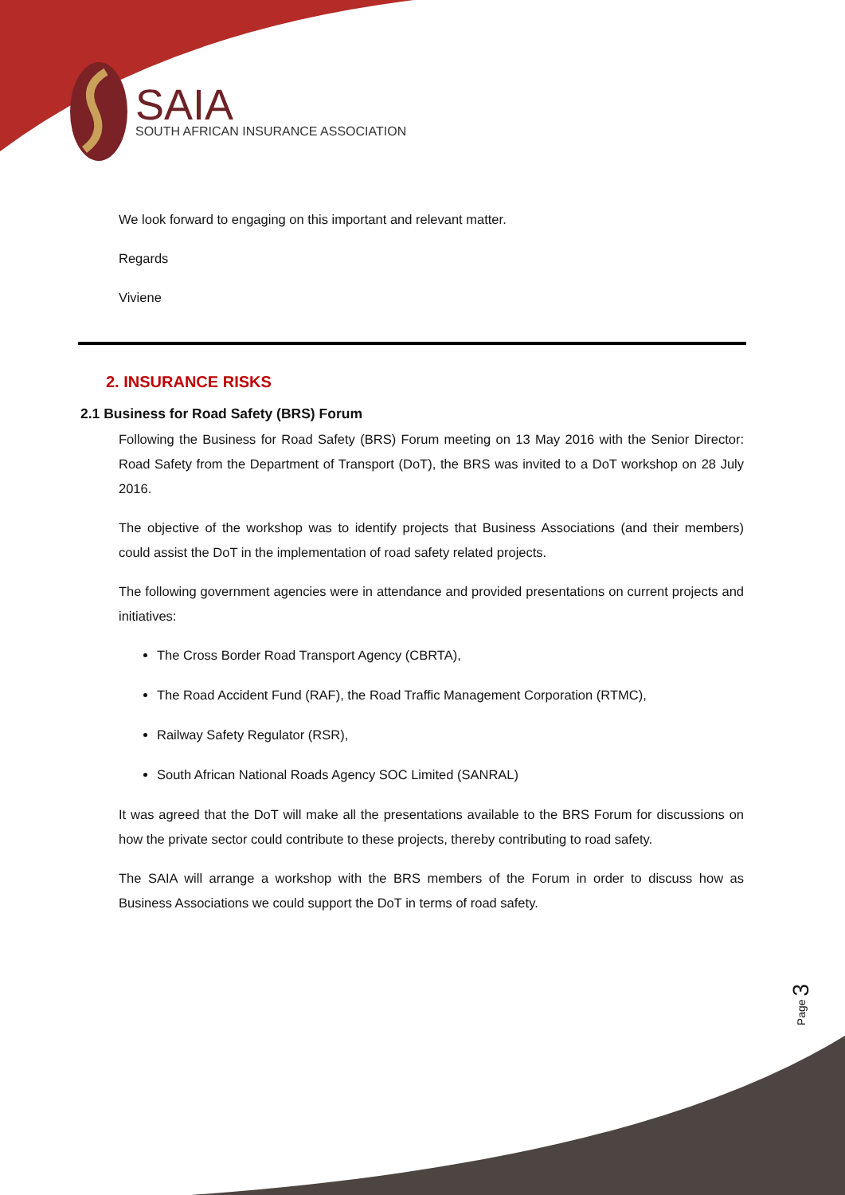SAIA
SOUTH AFRICAN INSURANCE ASSOCIATION
We look forward to engaging on this important and relevant matter.
Regards
Viviene
2. INSURANCE RISKS
2.1 Business for Road Safety (BRS) Forum
Following the Business for Road Safety (BRS) Forum meeting on 13 May 2016 with the Senior Director: Road Safety from the Department of Transport (DoT), the BRS was invited to a DoT workshop on 28 July 2016.
The objective of the workshop was to identify projects that Business Associations (and their members) could assist the DoT in the implementation of road safety related projects.
The following government agencies were in attendance and provided presentations on current projects and initiatives:
The Cross Border Road Transport Agency (CBRTA),
The Road Accident Fund (RAF), the Road Traffic Management Corporation (RTMC),
Railway Safety Regulator (RSR),
South African National Roads Agency SOC Limited (SANRAL)
It was agreed that the DoT will make all the presentations available to the BRS Forum for discussions on how the private sector could contribute to these projects, thereby contributing to road safety.
The SAIA will arrange a workshop with the BRS members of the Forum in order to discuss how as Business Associations we could support the DoT in terms of road safety.
Page 3